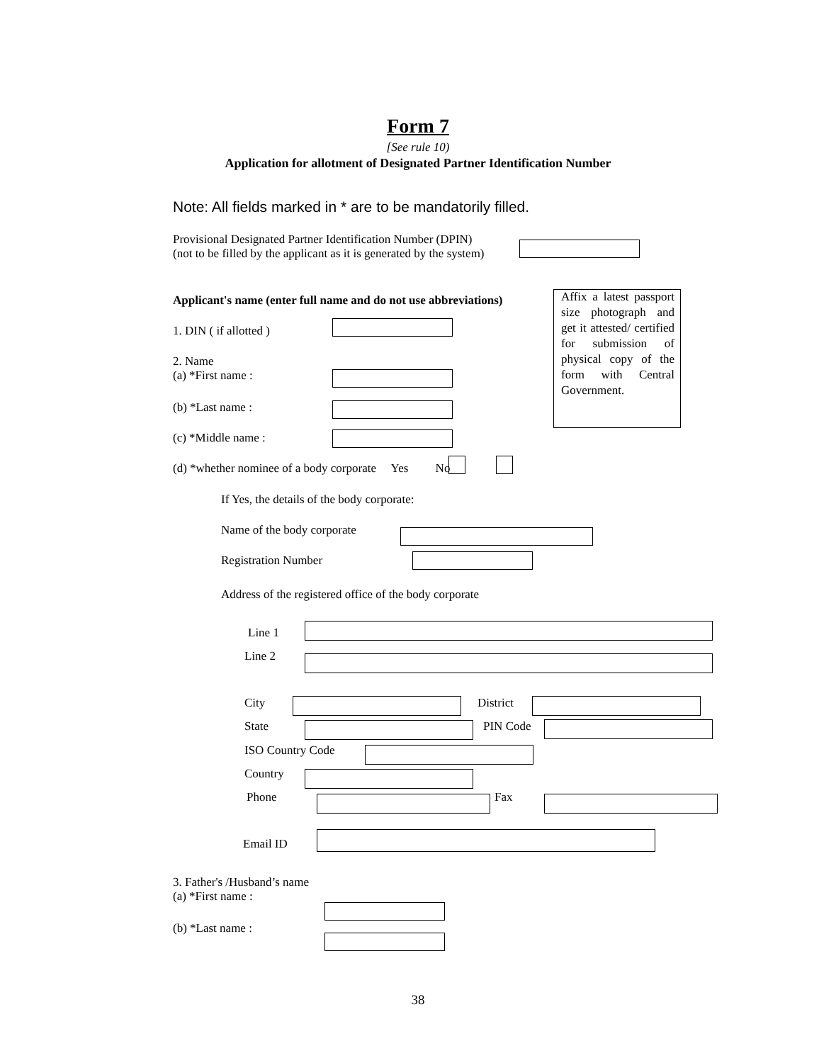Form 7
[See rule 10)
Application for allotment of Designated Partner Identification Number
Note: All fields marked in * are to be mandatorily filled.
Provisional Designated Partner Identification Number (DPIN)
(not to be filled by the applicant as it is generated by the system)
Applicant's name (enter full name and do not use abbreviations)
Affix a latest passport size photograph and get it attested/ certified for submission of physical copy of the form with Central Government.
1. DIN ( if allotted )
2. Name
(a) *First name :
(b) *Last name :
(c) *Middle name :
(d) *whether nominee of a body corporate Yes No
If Yes, the details of the body corporate:
Name of the body corporate
Registration Number
Address of the registered office of the body corporate
Line 1
Line 2
City District
State PIN Code
ISO Country Code
Country
Phone Fax
Email ID
3. Father's /Husband’s name
(a) *First name :
(b) *Last name :
38